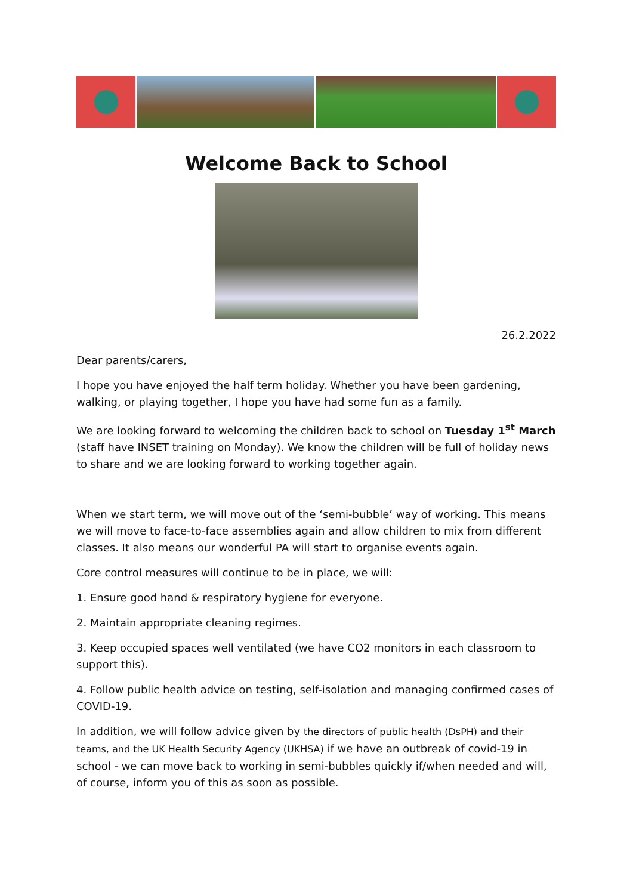Welcome Back to School
26.2.2022
Dear parents/carers,
I hope you have enjoyed the half term holiday. Whether you have been gardening, walking, or playing together, I hope you have had some fun as a family.
We are looking forward to welcoming the children back to school on Tuesday 1<sup>st</sup> March (staff have INSET training on Monday). We know the children will be full of holiday news to share and we are looking forward to working together again.
When we start term, we will move out of the ‘semi-bubble’ way of working. This means we will move to face-to-face assemblies again and allow children to mix from different classes. It also means our wonderful PA will start to organise events again.
Core control measures will continue to be in place, we will:
1. Ensure good hand & respiratory hygiene for everyone.
2. Maintain appropriate cleaning regimes.
3. Keep occupied spaces well ventilated (we have CO2 monitors in each classroom to support this).
4. Follow public health advice on testing, self-isolation and managing confirmed cases of COVID-19.
In addition, we will follow advice given by the directors of public health (DsPH) and their teams, and the UK Health Security Agency (UKHSA) if we have an outbreak of covid-19 in school - we can move back to working in semi-bubbles quickly if/when needed and will, of course, inform you of this as soon as possible.